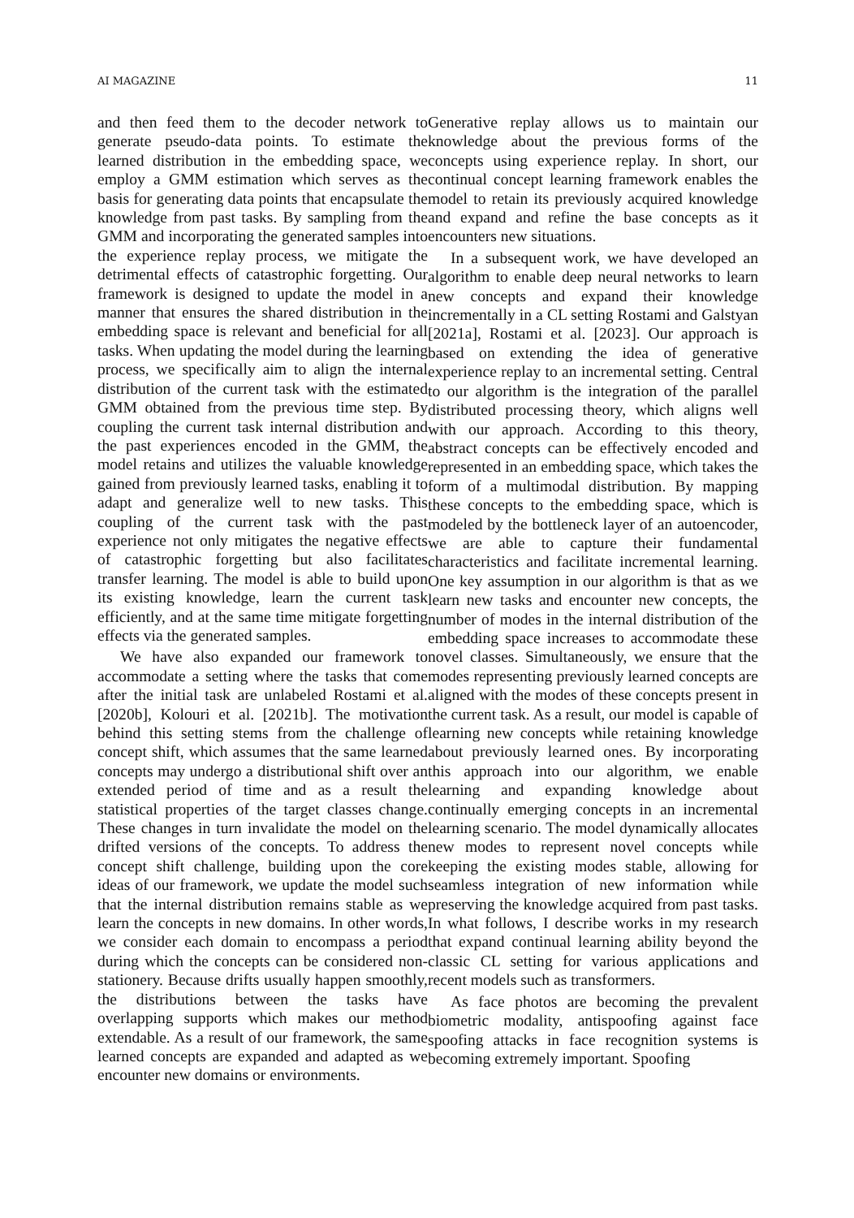AI MAGAZINE 11
and then feed them to the decoder network to generate pseudo-data points. To estimate the learned distribution in the embedding space, we employ a GMM estimation which serves as the basis for generating data points that encapsulate the knowledge from past tasks. By sampling from the GMM and incorporating the generated samples into the experience replay process, we mitigate the detrimental effects of catastrophic forgetting. Our framework is designed to update the model in a manner that ensures the shared distribution in the embedding space is relevant and beneficial for all tasks. When updating the model during the learning process, we specifically aim to align the internal distribution of the current task with the estimated GMM obtained from the previous time step. By coupling the current task internal distribution and the past experiences encoded in the GMM, the model retains and utilizes the valuable knowledge gained from previously learned tasks, enabling it to adapt and generalize well to new tasks. This coupling of the current task with the past experience not only mitigates the negative effects of catastrophic forgetting but also facilitates transfer learning. The model is able to build upon its existing knowledge, learn the current task efficiently, and at the same time mitigate forgetting effects via the generated samples.
We have also expanded our framework to accommodate a setting where the tasks that come after the initial task are unlabeled Rostami et al. [2020b], Kolouri et al. [2021b]. The motivation behind this setting stems from the challenge of concept shift, which assumes that the same learned concepts may undergo a distributional shift over an extended period of time and as a result the statistical properties of the target classes change. These changes in turn invalidate the model on the drifted versions of the concepts. To address the concept shift challenge, building upon the core ideas of our framework, we update the model such that the internal distribution remains stable as we learn the concepts in new domains. In other words, we consider each domain to encompass a period during which the concepts can be considered non-stationery. Because drifts usually happen smoothly, the distributions between the tasks have overlapping supports which makes our method extendable. As a result of our framework, the same learned concepts are expanded and adapted as we encounter new domains or environments.
Generative replay allows us to maintain our knowledge about the previous forms of the concepts using experience replay. In short, our continual concept learning framework enables the model to retain its previously acquired knowledge and expand and refine the base concepts as it encounters new situations.
In a subsequent work, we have developed an algorithm to enable deep neural networks to learn new concepts and expand their knowledge incrementally in a CL setting Rostami and Galstyan [2021a], Rostami et al. [2023]. Our approach is based on extending the idea of generative experience replay to an incremental setting. Central to our algorithm is the integration of the parallel distributed processing theory, which aligns well with our approach. According to this theory, abstract concepts can be effectively encoded and represented in an embedding space, which takes the form of a multimodal distribution. By mapping these concepts to the embedding space, which is modeled by the bottleneck layer of an autoencoder, we are able to capture their fundamental characteristics and facilitate incremental learning. One key assumption in our algorithm is that as we learn new tasks and encounter new concepts, the number of modes in the internal distribution of the embedding space increases to accommodate these novel classes. Simultaneously, we ensure that the modes representing previously learned concepts are aligned with the modes of these concepts present in the current task. As a result, our model is capable of learning new concepts while retaining knowledge about previously learned ones. By incorporating this approach into our algorithm, we enable learning and expanding knowledge about continually emerging concepts in an incremental learning scenario. The model dynamically allocates new modes to represent novel concepts while keeping the existing modes stable, allowing for seamless integration of new information while preserving the knowledge acquired from past tasks. In what follows, I describe works in my research that expand continual learning ability beyond the classic CL setting for various applications and recent models such as transformers.
As face photos are becoming the prevalent biometric modality, antispoofing against face spoofing attacks in face recognition systems is becoming extremely important. Spoofing